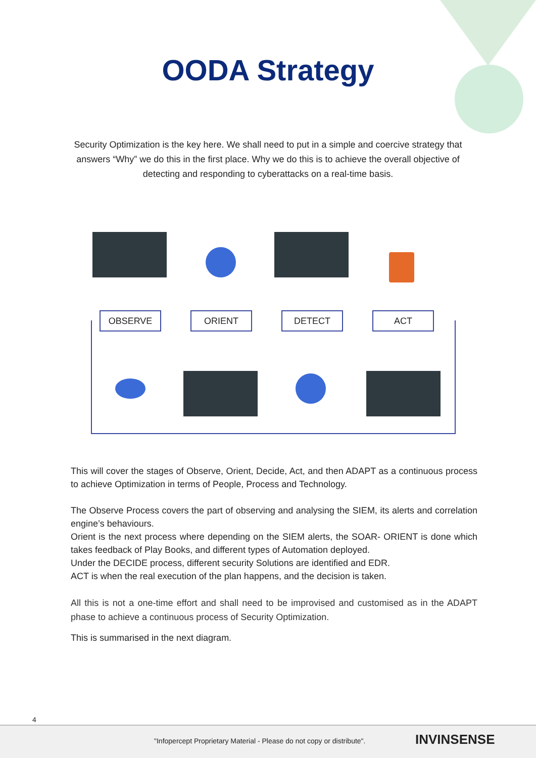OODA Strategy
Security Optimization is the key here. We shall need to put in a simple and coercive strategy that answers “Why” we do this in the first place. Why we do this is to achieve the overall objective of detecting and responding to cyberattacks on a real-time basis.
OBSERVE ORIENT DETECT ACT
This will cover the stages of Observe, Orient, Decide, Act, and then ADAPT as a continuous process to achieve Optimization in terms of People, Process and Technology.
The Observe Process covers the part of observing and analysing the SIEM, its alerts and correlation engine’s behaviours.
Orient is the next process where depending on the SIEM alerts, the SOAR- ORIENT is done which takes feedback of Play Books, and different types of Automation deployed.
Under the DECIDE process, different security Solutions are identified and EDR.
ACT is when the real execution of the plan happens, and the decision is taken.
All this is not a one-time effort and shall need to be improvised and customised as in the ADAPT phase to achieve a continuous process of Security Optimization.
This is summarised in the next diagram.
4
"Infopercept Proprietary Material - Please do not copy or distribute".
INVINSENSE